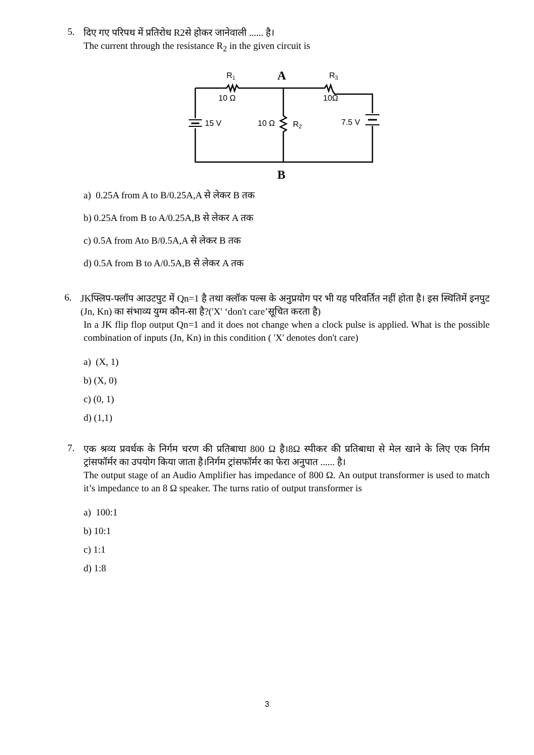5.
दिए गए परिपथ में प्रतिरोध R2से होकर जानेवाली ...... है।
The current through the resistance R<sub>2</sub> in the given circuit is
R1
A
R3
10 Ω
10Ω
15 V
10 Ω
R2
7.5 V
B
a) 0.25A from A to B/0.25A,A से लेकर B तक
b) 0.25A from B to A/0.25A,B से लेकर A तक
c) 0.5A from Ato B/0.5A,A से लेकर B तक
d) 0.5A from B to A/0.5A,B से लेकर A तक
6.
JKफ्लिप-फ्लॉप आउटपुट में Qn=1 है तथा क्लॉक पल्स के अनुप्रयोग पर भी यह परिवर्तित नहीं होता है। इस स्थितिमें इनपुट (Jn, Kn) का संभाव्य युग्म कौन-सा है?('X' ‘don't care’सूचित करता है)
In a JK flip flop output Qn=1 and it does not change when a clock pulse is applied. What is the possible combination of inputs (Jn, Kn) in this condition ( 'X' denotes don't care)
a) (X, 1)
b) (X, 0)
c) (0, 1)
d) (1,1)
7.
एक श्रव्य प्रवर्धक के निर्गम चरण की प्रतिबाधा 800 Ω है।8Ω स्पीकर की प्रतिबाधा से मेल खाने के लिए एक निर्गम ट्रांसफॉर्मर का उपयोग किया जाता है।निर्गम ट्रांसफॉर्मर का फेरा अनुपात ...... है।
The output stage of an Audio Amplifier has impedance of 800 Ω. An output transformer is used to match it’s impedance to an 8 Ω speaker. The turns ratio of output transformer is
a) 100:1
b) 10:1
c) 1:1
d) 1:8
3